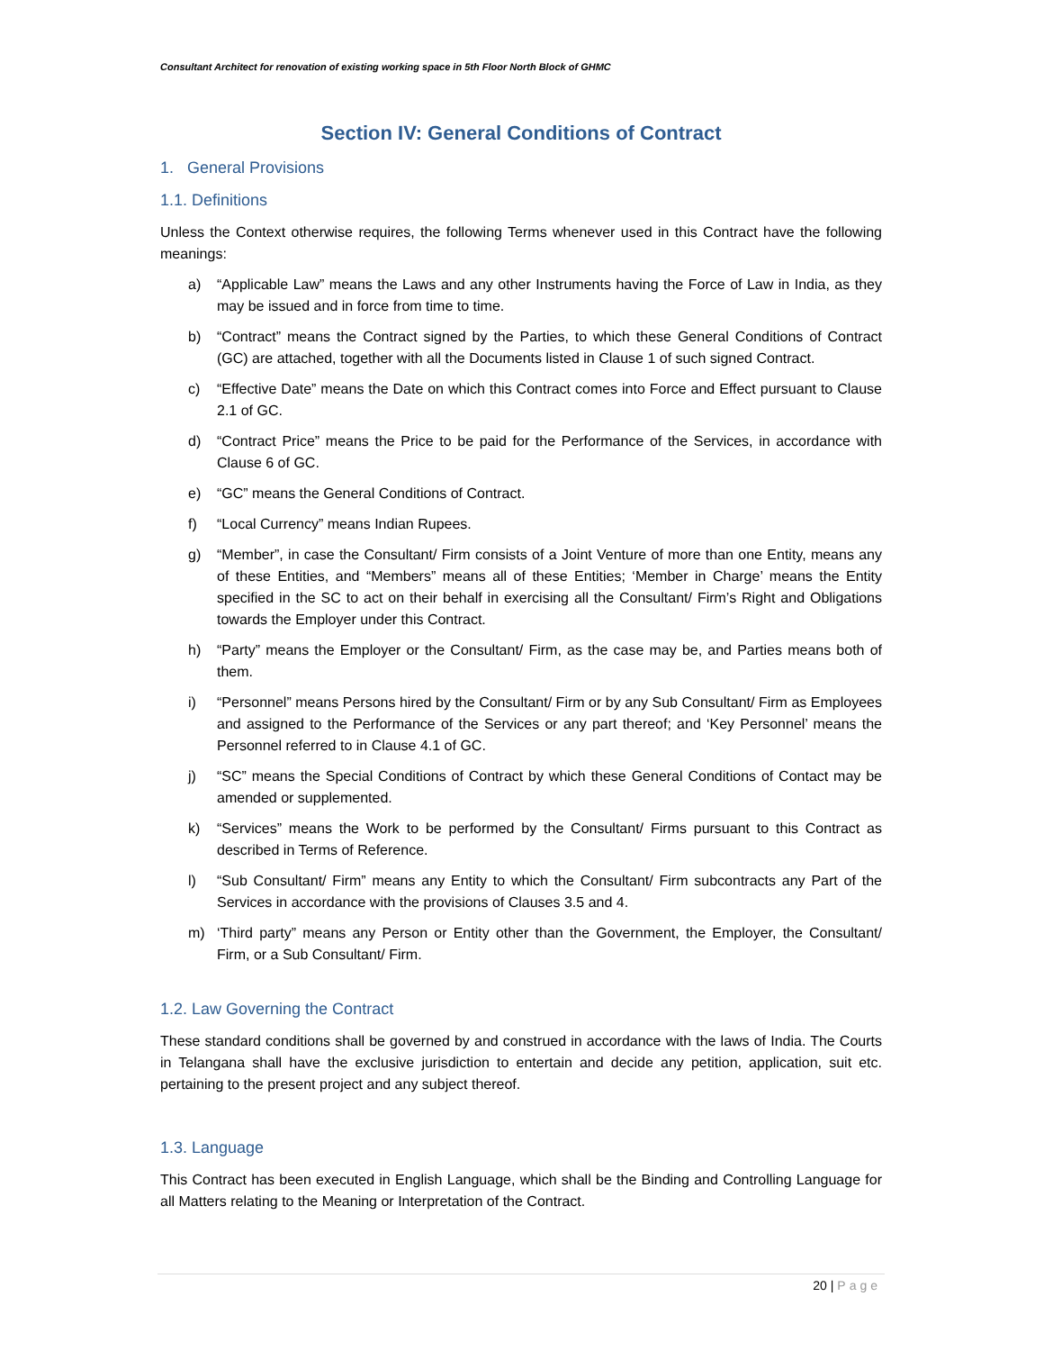Consultant Architect for renovation of existing working space in 5th Floor North Block of GHMC
Section IV: General Conditions of Contract
1. General Provisions
1.1. Definitions
Unless the Context otherwise requires, the following Terms whenever used in this Contract have the following meanings:
a) “Applicable Law” means the Laws and any other Instruments having the Force of Law in India, as they may be issued and in force from time to time.
b) “Contract” means the Contract signed by the Parties, to which these General Conditions of Contract (GC) are attached, together with all the Documents listed in Clause 1 of such signed Contract.
c) “Effective Date” means the Date on which this Contract comes into Force and Effect pursuant to Clause 2.1 of GC.
d) “Contract Price” means the Price to be paid for the Performance of the Services, in accordance with Clause 6 of GC.
e) “GC” means the General Conditions of Contract.
f) “Local Currency” means Indian Rupees.
g) “Member”, in case the Consultant/ Firm consists of a Joint Venture of more than one Entity, means any of these Entities, and “Members” means all of these Entities; ‘Member in Charge’ means the Entity specified in the SC to act on their behalf in exercising all the Consultant/ Firm’s Right and Obligations towards the Employer under this Contract.
h) “Party” means the Employer or the Consultant/ Firm, as the case may be, and Parties means both of them.
i) “Personnel” means Persons hired by the Consultant/ Firm or by any Sub Consultant/ Firm as Employees and assigned to the Performance of the Services or any part thereof; and ‘Key Personnel’ means the Personnel referred to in Clause 4.1 of GC.
j) “SC” means the Special Conditions of Contract by which these General Conditions of Contact may be amended or supplemented.
k) “Services” means the Work to be performed by the Consultant/ Firms pursuant to this Contract as described in Terms of Reference.
l) “Sub Consultant/ Firm” means any Entity to which the Consultant/ Firm subcontracts any Part of the Services in accordance with the provisions of Clauses 3.5 and 4.
m) ‘Third party” means any Person or Entity other than the Government, the Employer, the Consultant/ Firm, or a Sub Consultant/ Firm.
1.2. Law Governing the Contract
These standard conditions shall be governed by and construed in accordance with the laws of India. The Courts in Telangana shall have the exclusive jurisdiction to entertain and decide any petition, application, suit etc. pertaining to the present project and any subject thereof.
1.3. Language
This Contract has been executed in English Language, which shall be the Binding and Controlling Language for all Matters relating to the Meaning or Interpretation of the Contract.
20 | Page